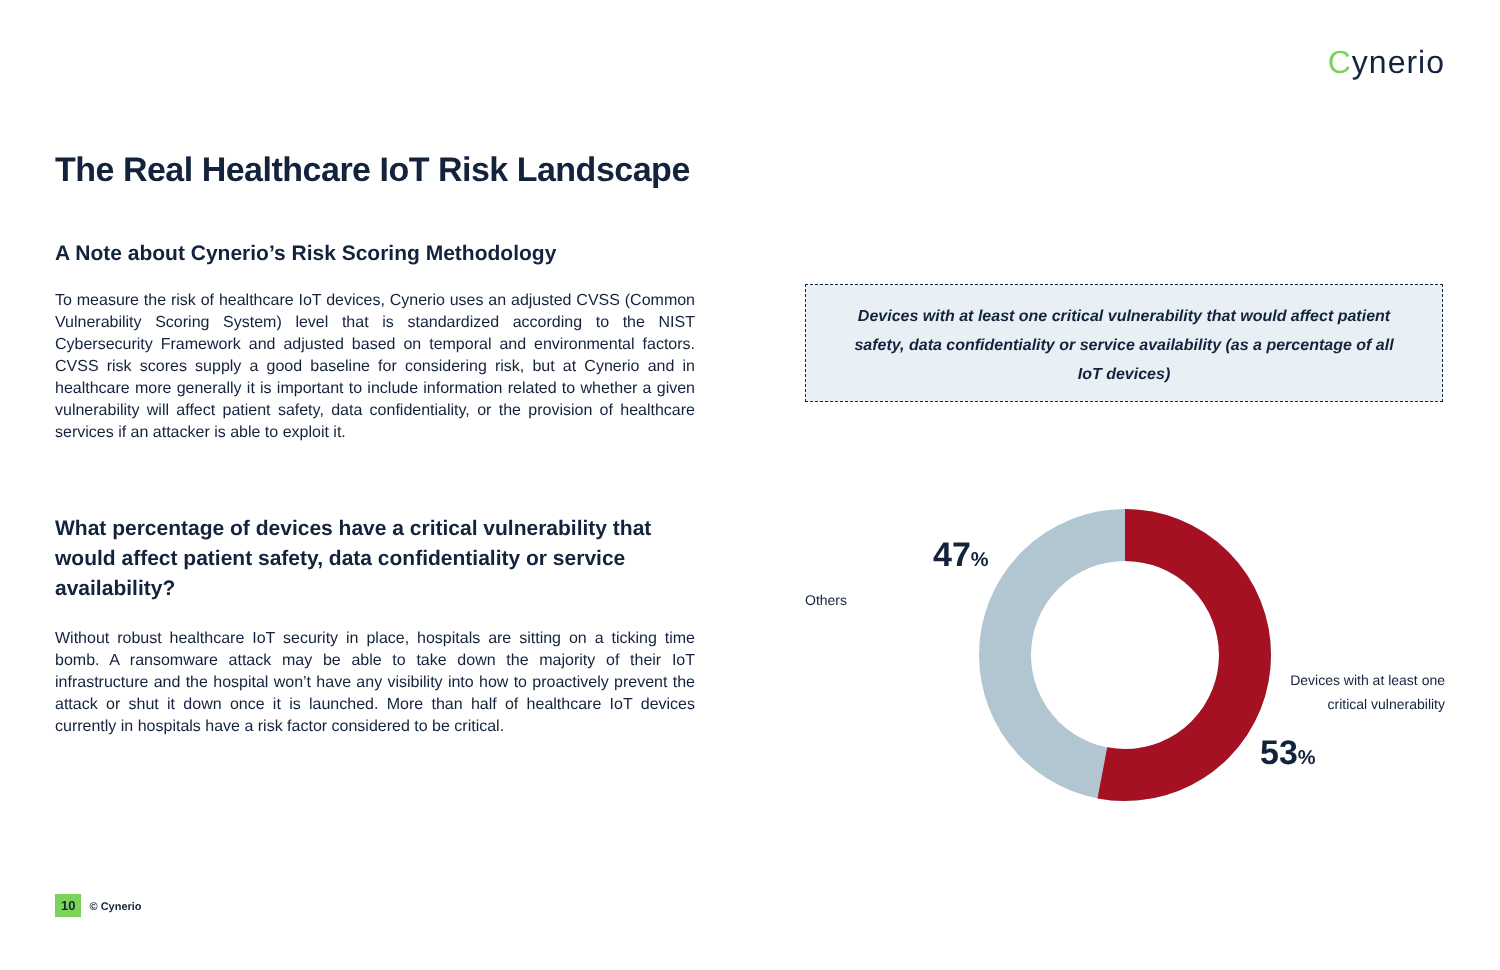Cynerio
The Real Healthcare IoT Risk Landscape
A Note about Cynerio’s Risk Scoring Methodology
To measure the risk of healthcare IoT devices, Cynerio uses an adjusted CVSS (Common Vulnerability Scoring System) level that is standardized according to the NIST Cybersecurity Framework and adjusted based on temporal and environmental factors. CVSS risk scores supply a good baseline for considering risk, but at Cynerio and in healthcare more generally it is important to include information related to whether a given vulnerability will affect patient safety, data confidentiality, or the provision of healthcare services if an attacker is able to exploit it.
What percentage of devices have a critical vulnerability that would affect patient safety, data confidentiality or service availability?
Without robust healthcare IoT security in place, hospitals are sitting on a ticking time bomb. A ransomware attack may be able to take down the majority of their IoT infrastructure and the hospital won’t have any visibility into how to proactively prevent the attack or shut it down once it is launched. More than half of healthcare IoT devices currently in hospitals have a risk factor considered to be critical.
Devices with at least one critical vulnerability that would affect patient safety, data confidentiality or service availability (as a percentage of all IoT devices)
47%
Others
Devices with at least one critical vulnerability
53%
10 © Cynerio